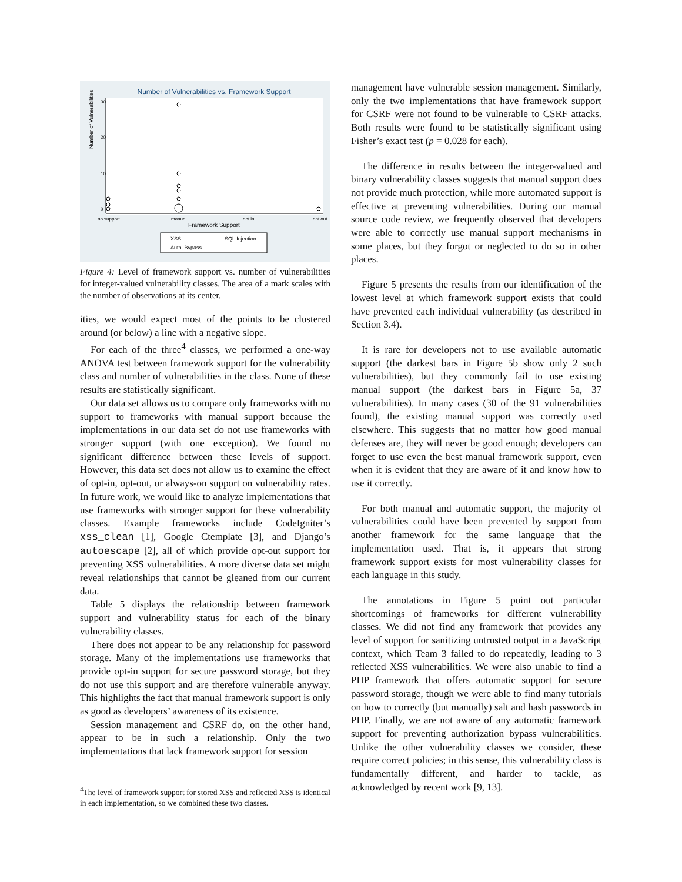Number of Vulnerabilities vs. Framework Support
Number of Vulnerabilities
0
10
20
30
no support
manual
opt in
opt out
Framework Support
XSS
SQL Injection
Auth. Bypass
Figure 4: Level of framework support vs. number of vulnerabilities for integer-valued vulnerability classes. The area of a mark scales with the number of observations at its center.
ities, we would expect most of the points to be clustered around (or below) a line with a negative slope.
For each of the three<sup>4</sup> classes, we performed a one-way ANOVA test between framework support for the vulnerability class and number of vulnerabilities in the class. None of these results are statistically significant.
Our data set allows us to compare only frameworks with no support to frameworks with manual support because the implementations in our data set do not use frameworks with stronger support (with one exception). We found no significant difference between these levels of support. However, this data set does not allow us to examine the effect of opt-in, opt-out, or always-on support on vulnerability rates. In future work, we would like to analyze implementations that use frameworks with stronger support for these vulnerability classes. Example frameworks include CodeIgniter’s xss_clean [1], Google Ctemplate [3], and Django’s autoescape [2], all of which provide opt-out support for preventing XSS vulnerabilities. A more diverse data set might reveal relationships that cannot be gleaned from our current data.
Table 5 displays the relationship between framework support and vulnerability status for each of the binary vulnerability classes.
There does not appear to be any relationship for password storage. Many of the implementations use frameworks that provide opt-in support for secure password storage, but they do not use this support and are therefore vulnerable anyway. This highlights the fact that manual framework support is only as good as developers’ awareness of its existence.
Session management and CSRF do, on the other hand, appear to be in such a relationship. Only the two implementations that lack framework support for session
<sup>4</sup> The level of framework support for stored XSS and reflected XSS is identical in each implementation, so we combined these two classes.
management have vulnerable session management. Similarly, only the two implementations that have framework support for CSRF were not found to be vulnerable to CSRF attacks. Both results were found to be statistically significant using Fisher’s exact test (p = 0.028 for each).
The difference in results between the integer-valued and binary vulnerability classes suggests that manual support does not provide much protection, while more automated support is effective at preventing vulnerabilities. During our manual source code review, we frequently observed that developers were able to correctly use manual support mechanisms in some places, but they forgot or neglected to do so in other places.
Figure 5 presents the results from our identification of the lowest level at which framework support exists that could have prevented each individual vulnerability (as described in Section 3.4).
It is rare for developers not to use available automatic support (the darkest bars in Figure 5b show only 2 such vulnerabilities), but they commonly fail to use existing manual support (the darkest bars in Figure 5a, 37 vulnerabilities). In many cases (30 of the 91 vulnerabilities found), the existing manual support was correctly used elsewhere. This suggests that no matter how good manual defenses are, they will never be good enough; developers can forget to use even the best manual framework support, even when it is evident that they are aware of it and know how to use it correctly.
For both manual and automatic support, the majority of vulnerabilities could have been prevented by support from another framework for the same language that the implementation used. That is, it appears that strong framework support exists for most vulnerability classes for each language in this study.
The annotations in Figure 5 point out particular shortcomings of frameworks for different vulnerability classes. We did not find any framework that provides any level of support for sanitizing untrusted output in a JavaScript context, which Team 3 failed to do repeatedly, leading to 3 reflected XSS vulnerabilities. We were also unable to find a PHP framework that offers automatic support for secure password storage, though we were able to find many tutorials on how to correctly (but manually) salt and hash passwords in PHP. Finally, we are not aware of any automatic framework support for preventing authorization bypass vulnerabilities. Unlike the other vulnerability classes we consider, these require correct policies; in this sense, this vulnerability class is fundamentally different, and harder to tackle, as acknowledged by recent work [9, 13].